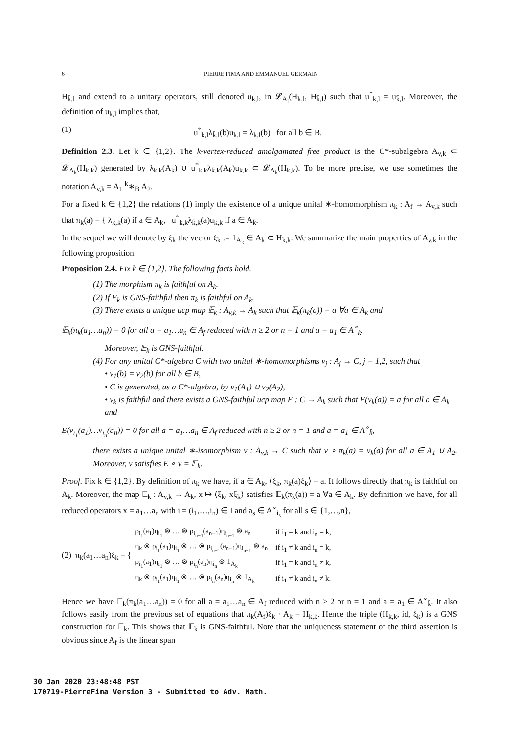6 PIERRE FIMA AND EMMANUEL GERMAIN
H<sub>k̄,l</sub> and extend to a unitary operators, still denoted u<sub>k,l</sub>, in 𝓛<sub>A<sub>l</sub></sub>(H<sub>k,l</sub>, H<sub>k̄,l</sub>) such that u<sup>*</sup><sub>k,l</sub> = u<sub>k̄,l</sub>. Moreover, the definition of u<sub>k,l</sub> implies that,
(1) u<sup>*</sup><sub>k,l</sub>λ<sub>k̄,l</sub>(b)u<sub>k,l</sub> = λ<sub>k,l</sub>(b) for all b ∈ B.
Definition 2.3. Let k ∈ {1,2}. The k-vertex-reduced amalgamated free product is the C*-subalgebra A<sub>v,k</sub> ⊂ 𝓛<sub>A<sub>k</sub></sub>(H<sub>k,k</sub>) generated by λ<sub>k,k</sub>(A<sub>k</sub>) ∪ u<sup>*</sup><sub>k,k</sub>λ<sub>k̄,k</sub>(A<sub>k̄</sub>)u<sub>k,k</sub> ⊂ 𝓛<sub>A<sub>k</sub></sub>(H<sub>k,k</sub>). To be more precise, we use sometimes the notation A<sub>v,k</sub> = A<sub>1</sub> <sup>k</sup>∗<sub>B</sub> A<sub>2</sub>.
For a fixed k ∈ {1,2} the relations (1) imply the existence of a unique unital ∗-homomorphism π<sub>k</sub> : A<sub>f</sub> → A<sub>v,k</sub> such that π<sub>k</sub>(a) = { λ<sub>k,k</sub>(a) if a ∈ A<sub>k</sub>, u<sup>*</sup><sub>k,k</sub>λ<sub>k̄,k</sub>(a)u<sub>k,k</sub> if a ∈ A<sub>k̄</sub>.
In the sequel we will denote by ξ<sub>k</sub> the vector ξ<sub>k</sub> := 1<sub>A<sub>k</sub></sub> ∈ A<sub>k</sub> ⊂ H<sub>k,k</sub>. We summarize the main properties of A<sub>v,k</sub> in the following proposition.
Proposition 2.4. Fix k ∈ {1,2}. The following facts hold.
(1) The morphism π<sub>k</sub> is faithful on A<sub>k</sub>.
(2) If E<sub>k̄</sub> is GNS-faithful then π<sub>k</sub> is faithful on A<sub>k̄</sub>.
(3) There exists a unique ucp map 𝔼<sub>k</sub> : A<sub>v,k</sub> → A<sub>k</sub> such that 𝔼<sub>k</sub>(π<sub>k</sub>(a)) = a ∀a ∈ A<sub>k</sub> and
𝔼<sub>k</sub>(π<sub>k</sub>(a<sub>1</sub>…a<sub>n</sub>)) = 0 for all a = a<sub>1</sub>…a<sub>n</sub> ∈ A<sub>f</sub> reduced with n ≥ 2 or n = 1 and a = a<sub>1</sub> ∈ A<sup>∘</sup><sub>k̄</sub>.
Moreover, 𝔼<sub>k</sub> is GNS-faithful.
(4) For any unital C*-algebra C with two unital ∗-homomorphisms ν<sub>j</sub> : A<sub>j</sub> → C, j = 1,2, such that
• ν<sub>1</sub>(b) = ν<sub>2</sub>(b) for all b ∈ B,
• C is generated, as a C*-algebra, by ν<sub>1</sub>(A<sub>1</sub>) ∪ ν<sub>2</sub>(A<sub>2</sub>),
• ν<sub>k</sub> is faithful and there exists a GNS-faithful ucp map E : C → A<sub>k</sub> such that E(ν<sub>k</sub>(a)) = a for all a ∈ A<sub>k</sub> and
E(ν<sub>i<sub>1</sub></sub>(a<sub>1</sub>)…ν<sub>i<sub>n</sub></sub>(a<sub>n</sub>)) = 0 for all a = a<sub>1</sub>…a<sub>n</sub> ∈ A<sub>f</sub> reduced with n ≥ 2 or n = 1 and a = a<sub>1</sub> ∈ A<sup>∘</sup><sub>k̄</sub>,
there exists a unique unital ∗-isomorphism ν : A<sub>v,k</sub> → C such that ν ∘ π<sub>k</sub>(a) = ν<sub>k</sub>(a) for all a ∈ A<sub>1</sub> ∪ A<sub>2</sub>. Moreover, ν satisfies E ∘ ν = 𝔼<sub>k</sub>.
Proof. Fix k ∈ {1,2}. By definition of π<sub>k</sub> we have, if a ∈ A<sub>k</sub>, ⟨ξ<sub>k</sub>, π<sub>k</sub>(a)ξ<sub>k</sub>⟩ = a. It follows directly that π<sub>k</sub> is faithful on A<sub>k</sub>. Moreover, the map 𝔼<sub>k</sub> : A<sub>v,k</sub> → A<sub>k</sub>, x ↦ ⟨ξ<sub>k</sub>, xξ<sub>k</sub>⟩ satisfies 𝔼<sub>k</sub>(π<sub>k</sub>(a)) = a ∀a ∈ A<sub>k</sub>. By definition we have, for all reduced operators x = a<sub>1</sub>…a<sub>n</sub> with i = (i<sub>1</sub>,…,i<sub>n</sub>) ∈ I and a<sub>s</sub> ∈ A<sup>∘</sup><sub>i<sub>s</sub></sub> for all s ∈ {1,…,n},
(2) π<sub>k</sub>(a<sub>1</sub>…a<sub>n</sub>)ξ<sub>k</sub> = {
| ρ<sub>i<sub>1</sub></sub>(a<sub>1</sub>)η<sub>i<sub>1</sub></sub> ⊗ … ⊗ ρ<sub>i<sub>n−1</sub></sub>(a<sub>n−1</sub>)η<sub>i<sub>n−1</sub></sub> ⊗ a<sub>n</sub> | if i<sub>1</sub> = k and i<sub>n</sub> = k, |
| η<sub>k</sub> ⊗ ρ<sub>i<sub>1</sub></sub>(a<sub>1</sub>)η<sub>i<sub>1</sub></sub> ⊗ … ⊗ ρ<sub>i<sub>n−1</sub></sub>(a<sub>n−1</sub>)η<sub>i<sub>n−1</sub></sub> ⊗ a<sub>n</sub> | if i<sub>1</sub> ≠ k and i<sub>n</sub> = k, |
| ρ<sub>i<sub>1</sub></sub>(a<sub>1</sub>)η<sub>i<sub>1</sub></sub> ⊗ … ⊗ ρ<sub>i<sub>n</sub></sub>(a<sub>n</sub>)η<sub>i<sub>n</sub></sub> ⊗ 1<sub>A<sub>k</sub></sub> | if i<sub>1</sub> = k and i<sub>n</sub> ≠ k, |
| η<sub>k</sub> ⊗ ρ<sub>i<sub>1</sub></sub>(a<sub>1</sub>)η<sub>i<sub>1</sub></sub> ⊗ … ⊗ ρ<sub>i<sub>n</sub></sub>(a<sub>n</sub>)η<sub>i<sub>n</sub></sub> ⊗ 1<sub>A<sub>k</sub></sub> | if i<sub>1</sub> ≠ k and i<sub>n</sub> ≠ k. |
Hence we have 𝔼<sub>k</sub>(π<sub>k</sub>(a<sub>1</sub>…a<sub>n</sub>)) = 0 for all a = a<sub>1</sub>…a<sub>n</sub> ∈ A<sub>f</sub> reduced with n ≥ 2 or n = 1 and a = a<sub>1</sub> ∈ A<sup>∘</sup><sub>k̄</sub>. It also follows easily from the previous set of equations that π<sub>k</sub>(A<sub>f</sub>)ξ<sub>k</sub> · A<sub>k</sub> = H<sub>k,k</sub>. Hence the triple (H<sub>k,k</sub>, id, ξ<sub>k</sub>) is a GNS construction for 𝔼<sub>k</sub>. This shows that 𝔼<sub>k</sub> is GNS-faithful. Note that the uniqueness statement of the third assertion is obvious since A<sub>f</sub> is the linear span
30 Jan 2020 23:48:48 PST
170719-PierreFima Version 3 - Submitted to Adv. Math.